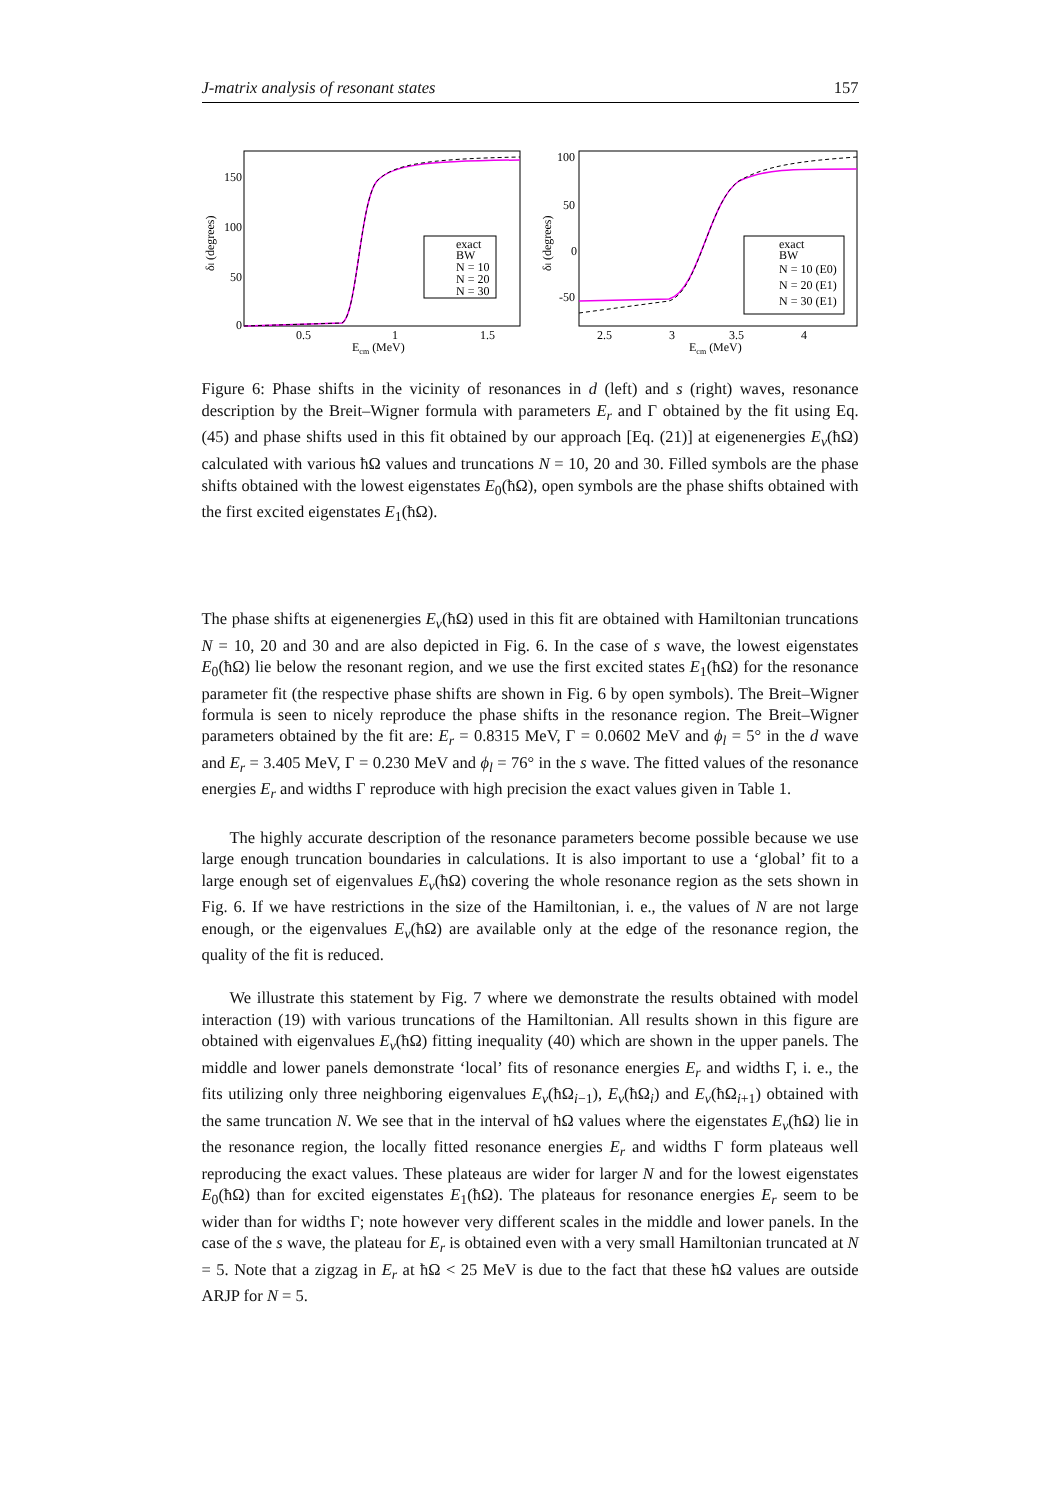J-matrix analysis of resonant states 157
exact
BW
N = 10
N = 20
N = 30
150
100
50
0
0.5
1
1.5
Ecm (MeV)
δl (degrees)
exact
BW
N = 10 (E0)
N = 20 (E1)
N = 30 (E1)
100
50
0
-50
2.5
3
3.5
4
Ecm (MeV)
δl (degrees)
Figure 6: Phase shifts in the vicinity of resonances in d (left) and s (right) waves, resonance description by the Breit–Wigner formula with parameters E<sub>r</sub> and Γ obtained by the fit using Eq. (45) and phase shifts used in this fit obtained by our approach [Eq. (21)] at eigenenergies E<sub>ν</sub>(ħΩ) calculated with various ħΩ values and truncations N = 10, 20 and 30. Filled symbols are the phase shifts obtained with the lowest eigenstates E<sub>0</sub>(ħΩ), open symbols are the phase shifts obtained with the first excited eigenstates E<sub>1</sub>(ħΩ).
The phase shifts at eigenenergies E<sub>ν</sub>(ħΩ) used in this fit are obtained with Hamiltonian truncations N = 10, 20 and 30 and are also depicted in Fig. 6. In the case of s wave, the lowest eigenstates E<sub>0</sub>(ħΩ) lie below the resonant region, and we use the first excited states E<sub>1</sub>(ħΩ) for the resonance parameter fit (the respective phase shifts are shown in Fig. 6 by open symbols). The Breit–Wigner formula is seen to nicely reproduce the phase shifts in the resonance region. The Breit–Wigner parameters obtained by the fit are: E<sub>r</sub> = 0.8315 MeV, Γ = 0.0602 MeV and ϕ<sub>l</sub> = 5° in the d wave and E<sub>r</sub> = 3.405 MeV, Γ = 0.230 MeV and ϕ<sub>l</sub> = 76° in the s wave. The fitted values of the resonance energies E<sub>r</sub> and widths Γ reproduce with high precision the exact values given in Table 1.
The highly accurate description of the resonance parameters become possible because we use large enough truncation boundaries in calculations. It is also important to use a ‘global’ fit to a large enough set of eigenvalues E<sub>ν</sub>(ħΩ) covering the whole resonance region as the sets shown in Fig. 6. If we have restrictions in the size of the Hamiltonian, i. e., the values of N are not large enough, or the eigenvalues E<sub>ν</sub>(ħΩ) are available only at the edge of the resonance region, the quality of the fit is reduced.
We illustrate this statement by Fig. 7 where we demonstrate the results obtained with model interaction (19) with various truncations of the Hamiltonian. All results shown in this figure are obtained with eigenvalues E<sub>ν</sub>(ħΩ) fitting inequality (40) which are shown in the upper panels. The middle and lower panels demonstrate ‘local’ fits of resonance energies E<sub>r</sub> and widths Γ, i. e., the fits utilizing only three neighboring eigenvalues E<sub>ν</sub>(ħΩ<sub>i−1</sub>), E<sub>ν</sub>(ħΩ<sub>i</sub>) and E<sub>ν</sub>(ħΩ<sub>i+1</sub>) obtained with the same truncation N. We see that in the interval of ħΩ values where the eigenstates E<sub>ν</sub>(ħΩ) lie in the resonance region, the locally fitted resonance energies E<sub>r</sub> and widths Γ form plateaus well reproducing the exact values. These plateaus are wider for larger N and for the lowest eigenstates E<sub>0</sub>(ħΩ) than for excited eigenstates E<sub>1</sub>(ħΩ). The plateaus for resonance energies E<sub>r</sub> seem to be wider than for widths Γ; note however very different scales in the middle and lower panels. In the case of the s wave, the plateau for E<sub>r</sub> is obtained even with a very small Hamiltonian truncated at N = 5. Note that a zigzag in E<sub>r</sub> at ħΩ < 25 MeV is due to the fact that these ħΩ values are outside ARJP for N = 5.